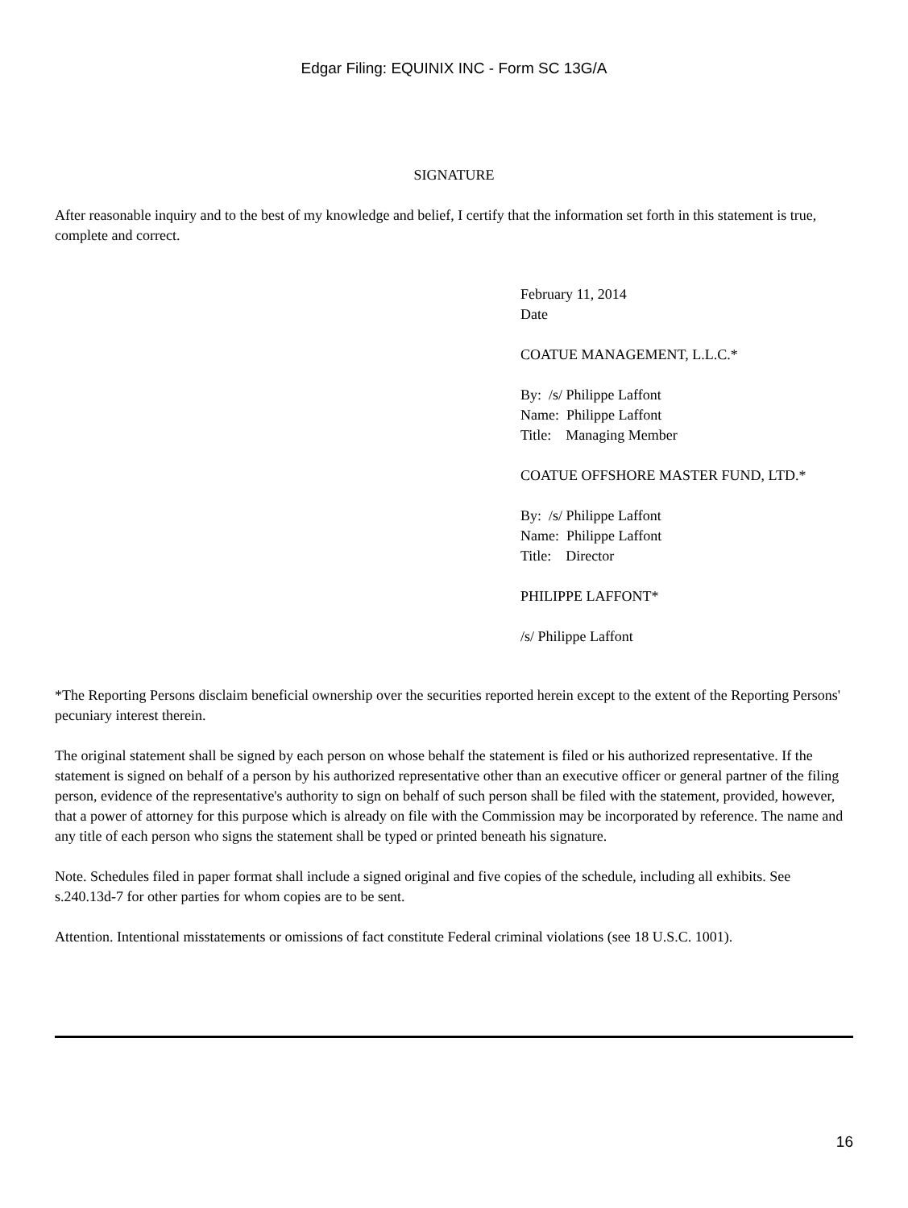Edgar Filing: EQUINIX INC - Form SC 13G/A
SIGNATURE
After reasonable inquiry and to the best of my knowledge and belief, I certify that the information set forth in this statement is true, complete and correct.
February 11, 2014
Date
COATUE MANAGEMENT, L.L.C.*
By: /s/ Philippe Laffont
Name: Philippe Laffont
Title: Managing Member
COATUE OFFSHORE MASTER FUND, LTD.*
By: /s/ Philippe Laffont
Name: Philippe Laffont
Title: Director
PHILIPPE LAFFONT*
/s/ Philippe Laffont
*The Reporting Persons disclaim beneficial ownership over the securities reported herein except to the extent of the Reporting Persons' pecuniary interest therein.
The original statement shall be signed by each person on whose behalf the statement is filed or his authorized representative. If the statement is signed on behalf of a person by his authorized representative other than an executive officer or general partner of the filing person, evidence of the representative's authority to sign on behalf of such person shall be filed with the statement, provided, however, that a power of attorney for this purpose which is already on file with the Commission may be incorporated by reference. The name and any title of each person who signs the statement shall be typed or printed beneath his signature.
Note. Schedules filed in paper format shall include a signed original and five copies of the schedule, including all exhibits. See s.240.13d-7 for other parties for whom copies are to be sent.
Attention. Intentional misstatements or omissions of fact constitute Federal criminal violations (see 18 U.S.C. 1001).
16